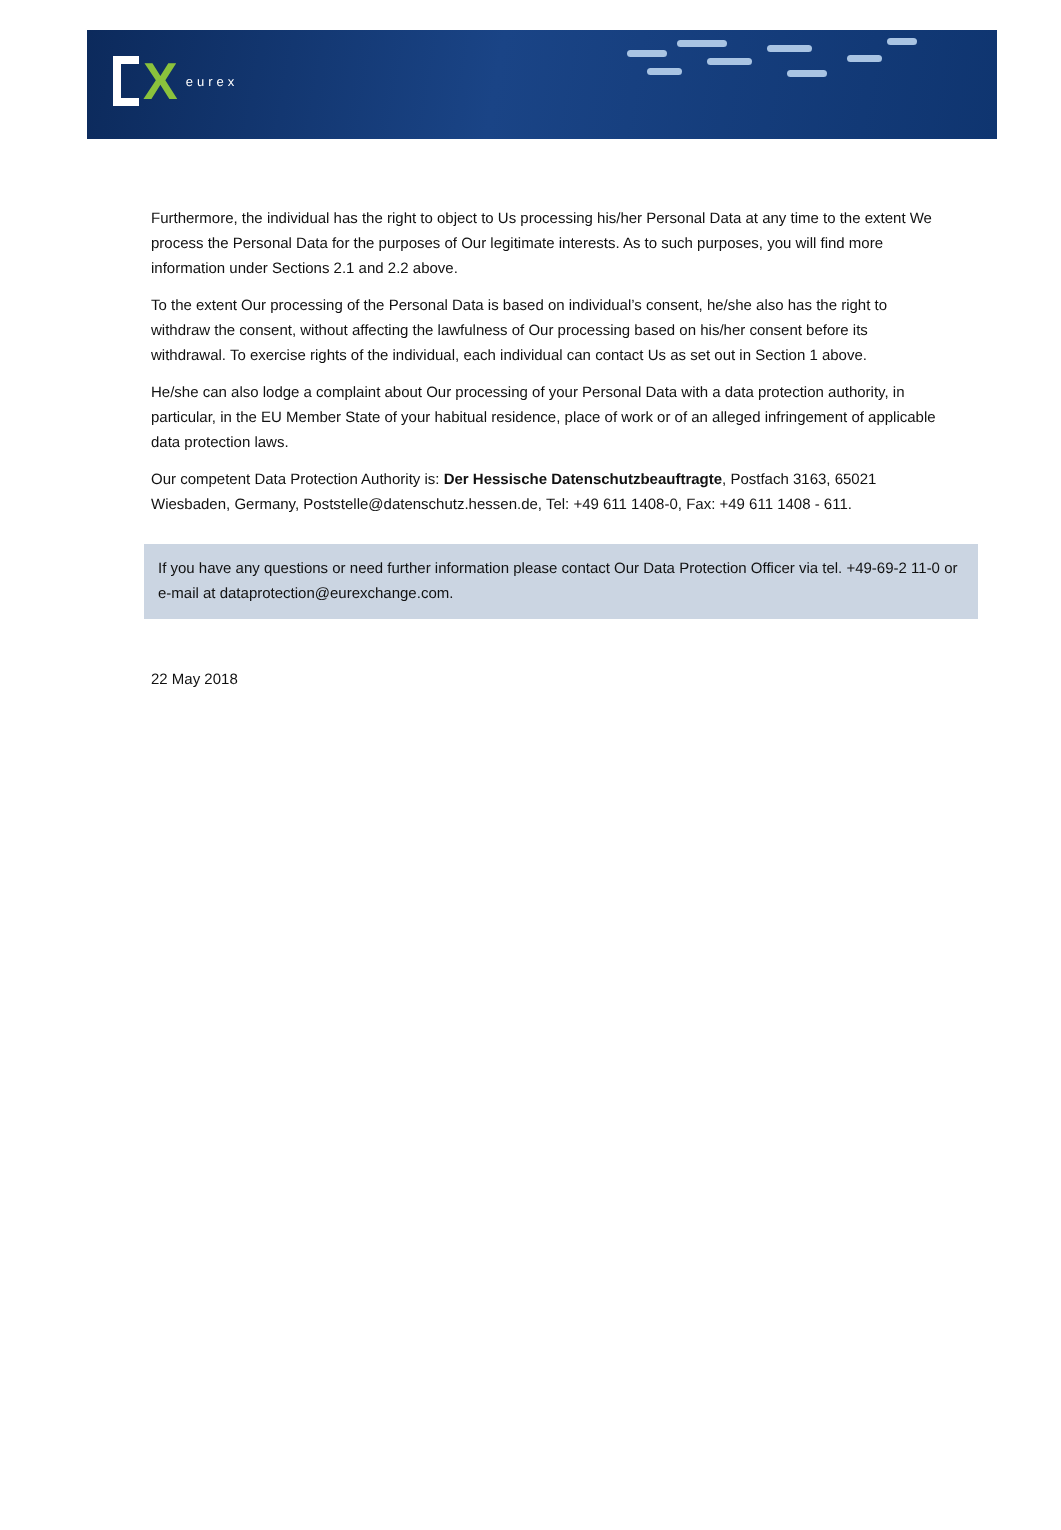Xeurex
Furthermore, the individual has the right to object to Us processing his/her Personal Data at any time to the extent We process the Personal Data for the purposes of Our legitimate interests. As to such purposes, you will find more information under Sections 2.1 and 2.2 above.
To the extent Our processing of the Personal Data is based on individual’s consent, he/she also has the right to withdraw the consent, without affecting the lawfulness of Our processing based on his/her consent before its withdrawal. To exercise rights of the individual, each individual can contact Us as set out in Section 1 above.
He/she can also lodge a complaint about Our processing of your Personal Data with a data protection authority, in particular, in the EU Member State of your habitual residence, place of work or of an alleged infringement of applicable data protection laws.
Our competent Data Protection Authority is: Der Hessische Datenschutzbeauftragte, Postfach 3163, 65021 Wiesbaden, Germany, Poststelle@datenschutz.hessen.de, Tel: +49 611 1408-0, Fax: +49 611 1408 - 611.
If you have any questions or need further information please contact Our Data Protection Officer via tel. +49-69-2 11-0 or e-mail at dataprotection@eurexchange.com.
22 May 2018